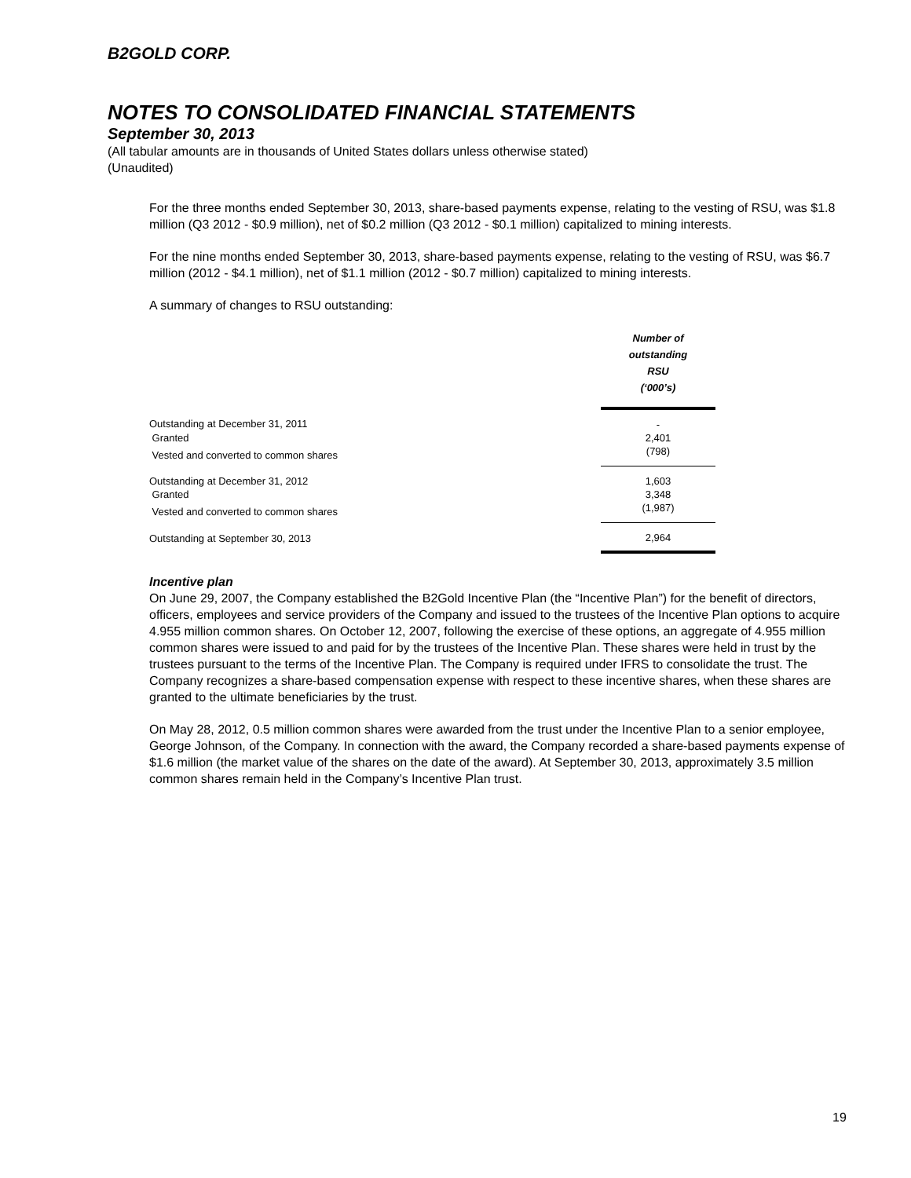B2GOLD CORP.
NOTES TO CONSOLIDATED FINANCIAL STATEMENTS
September 30, 2013
(All tabular amounts are in thousands of United States dollars unless otherwise stated)
(Unaudited)
For the three months ended September 30, 2013, share-based payments expense, relating to the vesting of RSU, was $1.8 million (Q3 2012 - $0.9 million), net of $0.2 million (Q3 2012 - $0.1 million) capitalized to mining interests.
For the nine months ended September 30, 2013, share-based payments expense, relating to the vesting of RSU, was $6.7 million (2012 - $4.1 million), net of $1.1 million (2012 - $0.7 million) capitalized to mining interests.
A summary of changes to RSU outstanding:
| | Number of outstanding RSU (‘000’s) |
| Outstanding at December 31, 2011 | - |
| Granted | 2,401 |
| Vested and converted to common shares | (798) |
| Outstanding at December 31, 2012 | 1,603 |
| Granted | 3,348 |
| Vested and converted to common shares | (1,987) |
| Outstanding at September 30, 2013 | 2,964 |
Incentive plan
On June 29, 2007, the Company established the B2Gold Incentive Plan (the “Incentive Plan”) for the benefit of directors, officers, employees and service providers of the Company and issued to the trustees of the Incentive Plan options to acquire 4.955 million common shares. On October 12, 2007, following the exercise of these options, an aggregate of 4.955 million common shares were issued to and paid for by the trustees of the Incentive Plan. These shares were held in trust by the trustees pursuant to the terms of the Incentive Plan. The Company is required under IFRS to consolidate the trust. The Company recognizes a share-based compensation expense with respect to these incentive shares, when these shares are granted to the ultimate beneficiaries by the trust.
On May 28, 2012, 0.5 million common shares were awarded from the trust under the Incentive Plan to a senior employee, George Johnson, of the Company. In connection with the award, the Company recorded a share-based payments expense of $1.6 million (the market value of the shares on the date of the award). At September 30, 2013, approximately 3.5 million common shares remain held in the Company’s Incentive Plan trust.
19